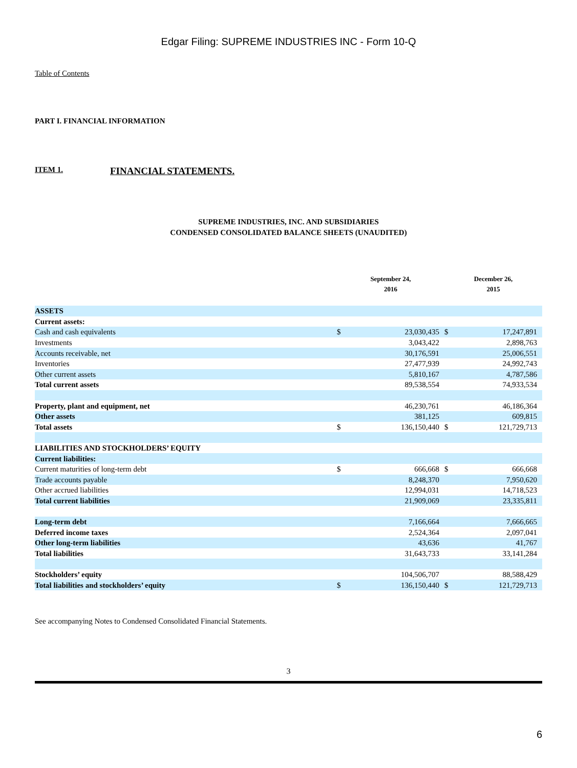Edgar Filing: SUPREME INDUSTRIES INC - Form 10-Q
Table of Contents
PART I. FINANCIAL INFORMATION
ITEM 1. FINANCIAL STATEMENTS.
SUPREME INDUSTRIES, INC. AND SUBSIDIARIES
CONDENSED CONSOLIDATED BALANCE SHEETS (UNAUDITED)
| | September 24, 2016 | | December 26, 2015 | |
| --- | --- | --- | --- | --- |
| ASSETS | | | | |
| Current assets: | | | | |
| Cash and cash equivalents | $ | 23,030,435 | $ | 17,247,891 |
| Investments | | 3,043,422 | | 2,898,763 |
| Accounts receivable, net | | 30,176,591 | | 25,006,551 |
| Inventories | | 27,477,939 | | 24,992,743 |
| Other current assets | | 5,810,167 | | 4,787,586 |
| Total current assets | | 89,538,554 | | 74,933,534 |
| Property, plant and equipment, net | | 46,230,761 | | 46,186,364 |
| Other assets | | 381,125 | | 609,815 |
| Total assets | $ | 136,150,440 | $ | 121,729,713 |
| LIABILITIES AND STOCKHOLDERS’ EQUITY | | | | |
| Current liabilities: | | | | |
| Current maturities of long-term debt | $ | 666,668 | $ | 666,668 |
| Trade accounts payable | | 8,248,370 | | 7,950,620 |
| Other accrued liabilities | | 12,994,031 | | 14,718,523 |
| Total current liabilities | | 21,909,069 | | 23,335,811 |
| Long-term debt | | 7,166,664 | | 7,666,665 |
| Deferred income taxes | | 2,524,364 | | 2,097,041 |
| Other long-term liabilities | | 43,636 | | 41,767 |
| Total liabilities | | 31,643,733 | | 33,141,284 |
| Stockholders’ equity | | 104,506,707 | | 88,588,429 |
| Total liabilities and stockholders’ equity | $ | 136,150,440 | $ | 121,729,713 |
See accompanying Notes to Condensed Consolidated Financial Statements.
3
6